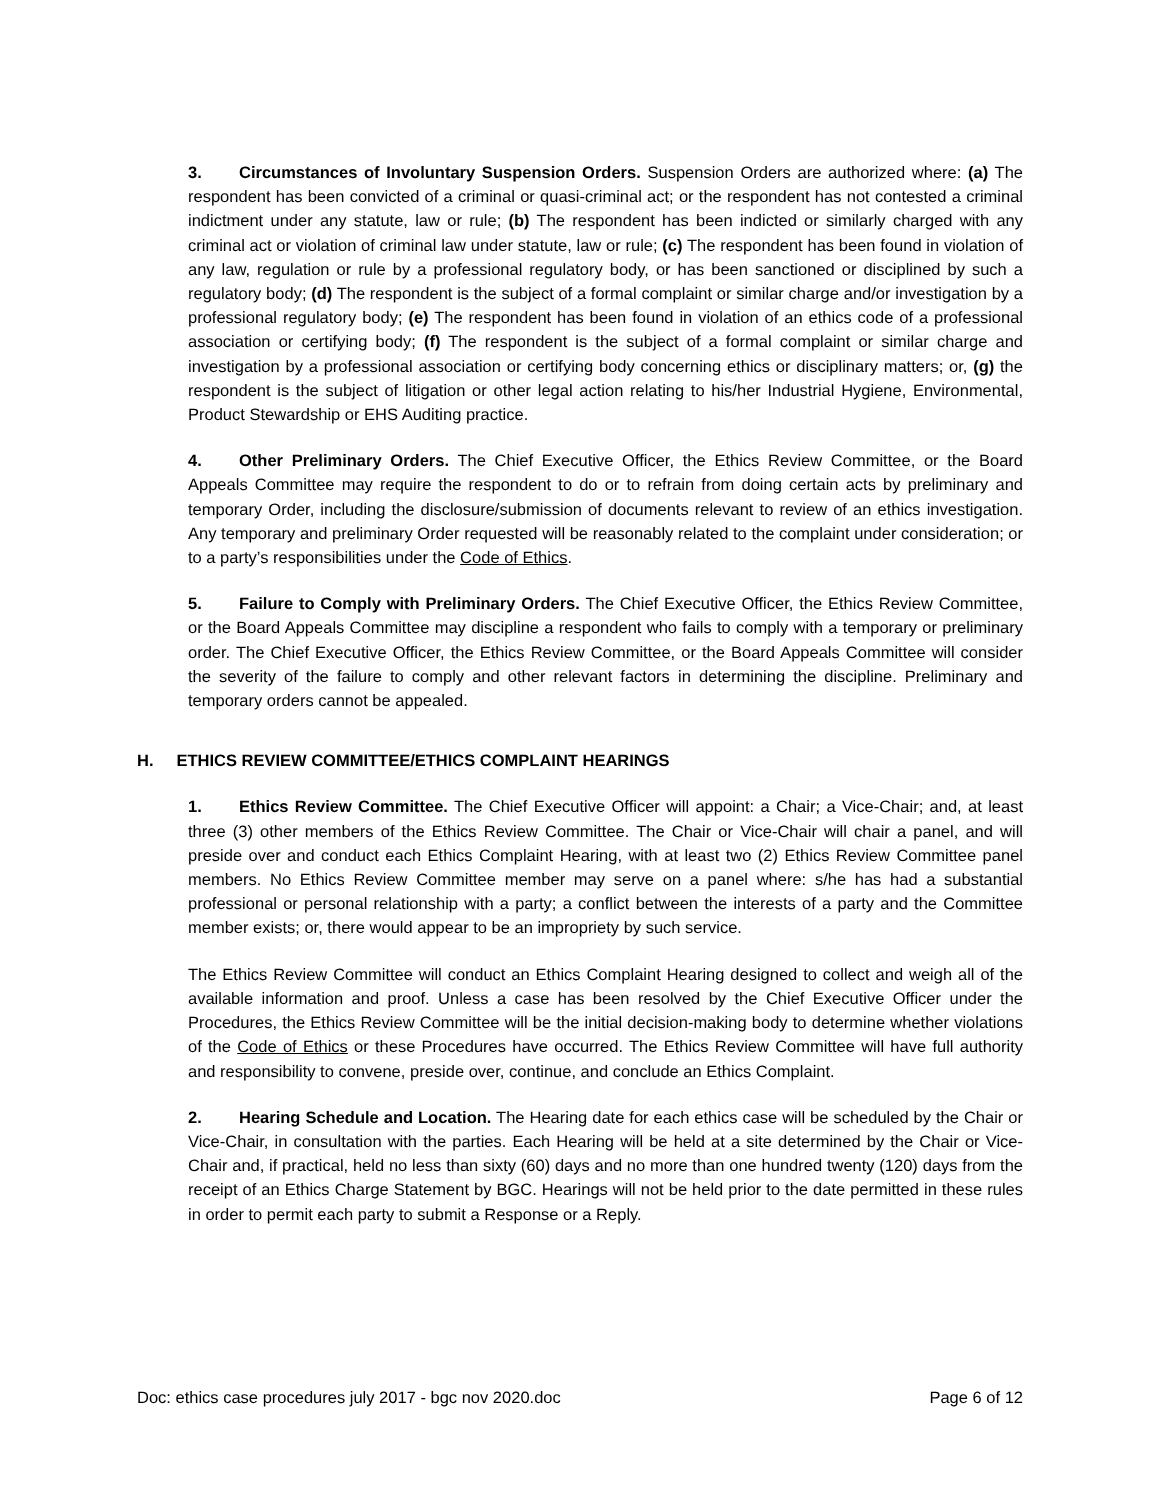3. Circumstances of Involuntary Suspension Orders. Suspension Orders are authorized where: (a) The respondent has been convicted of a criminal or quasi-criminal act; or the respondent has not contested a criminal indictment under any statute, law or rule; (b) The respondent has been indicted or similarly charged with any criminal act or violation of criminal law under statute, law or rule; (c) The respondent has been found in violation of any law, regulation or rule by a professional regulatory body, or has been sanctioned or disciplined by such a regulatory body; (d) The respondent is the subject of a formal complaint or similar charge and/or investigation by a professional regulatory body; (e) The respondent has been found in violation of an ethics code of a professional association or certifying body; (f) The respondent is the subject of a formal complaint or similar charge and investigation by a professional association or certifying body concerning ethics or disciplinary matters; or, (g) the respondent is the subject of litigation or other legal action relating to his/her Industrial Hygiene, Environmental, Product Stewardship or EHS Auditing practice.
4. Other Preliminary Orders. The Chief Executive Officer, the Ethics Review Committee, or the Board Appeals Committee may require the respondent to do or to refrain from doing certain acts by preliminary and temporary Order, including the disclosure/submission of documents relevant to review of an ethics investigation. Any temporary and preliminary Order requested will be reasonably related to the complaint under consideration; or to a party’s responsibilities under the Code of Ethics.
5. Failure to Comply with Preliminary Orders. The Chief Executive Officer, the Ethics Review Committee, or the Board Appeals Committee may discipline a respondent who fails to comply with a temporary or preliminary order. The Chief Executive Officer, the Ethics Review Committee, or the Board Appeals Committee will consider the severity of the failure to comply and other relevant factors in determining the discipline. Preliminary and temporary orders cannot be appealed.
H. ETHICS REVIEW COMMITTEE/ETHICS COMPLAINT HEARINGS
1. Ethics Review Committee. The Chief Executive Officer will appoint: a Chair; a Vice-Chair; and, at least three (3) other members of the Ethics Review Committee. The Chair or Vice-Chair will chair a panel, and will preside over and conduct each Ethics Complaint Hearing, with at least two (2) Ethics Review Committee panel members. No Ethics Review Committee member may serve on a panel where: s/he has had a substantial professional or personal relationship with a party; a conflict between the interests of a party and the Committee member exists; or, there would appear to be an impropriety by such service.
The Ethics Review Committee will conduct an Ethics Complaint Hearing designed to collect and weigh all of the available information and proof. Unless a case has been resolved by the Chief Executive Officer under the Procedures, the Ethics Review Committee will be the initial decision-making body to determine whether violations of the Code of Ethics or these Procedures have occurred. The Ethics Review Committee will have full authority and responsibility to convene, preside over, continue, and conclude an Ethics Complaint.
2. Hearing Schedule and Location. The Hearing date for each ethics case will be scheduled by the Chair or Vice-Chair, in consultation with the parties. Each Hearing will be held at a site determined by the Chair or Vice-Chair and, if practical, held no less than sixty (60) days and no more than one hundred twenty (120) days from the receipt of an Ethics Charge Statement by BGC. Hearings will not be held prior to the date permitted in these rules in order to permit each party to submit a Response or a Reply.
Doc: ethics case procedures july 2017 - bgc nov 2020.doc Page 6 of 12